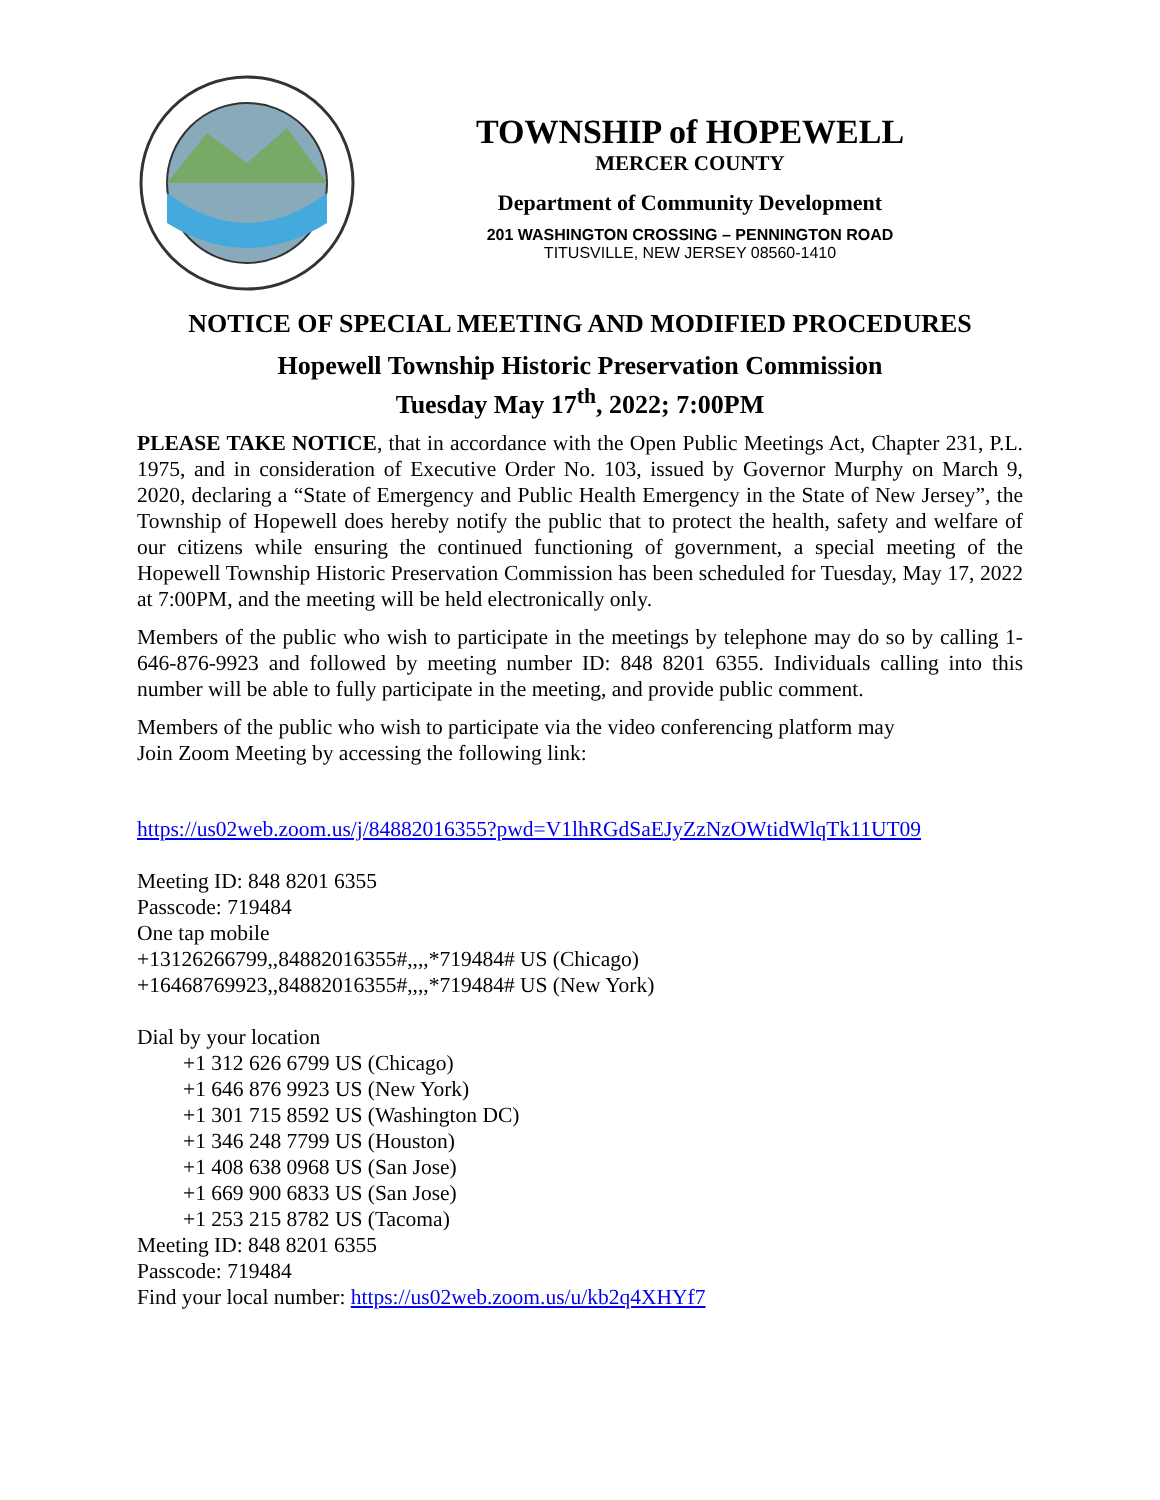TOWNSHIP of HOPEWELL
MERCER COUNTY
Department of Community Development
201 WASHINGTON CROSSING – PENNINGTON ROAD
TITUSVILLE, NEW JERSEY 08560-1410
NOTICE OF SPECIAL MEETING AND MODIFIED PROCEDURES
Hopewell Township Historic Preservation Commission
Tuesday May 17<sup>th</sup>, 2022; 7:00PM
PLEASE TAKE NOTICE, that in accordance with the Open Public Meetings Act, Chapter 231, P.L. 1975, and in consideration of Executive Order No. 103, issued by Governor Murphy on March 9, 2020, declaring a “State of Emergency and Public Health Emergency in the State of New Jersey”, the Township of Hopewell does hereby notify the public that to protect the health, safety and welfare of our citizens while ensuring the continued functioning of government, a special meeting of the Hopewell Township Historic Preservation Commission has been scheduled for Tuesday, May 17, 2022 at 7:00PM, and the meeting will be held electronically only.
Members of the public who wish to participate in the meetings by telephone may do so by calling 1-646-876-9923 and followed by meeting number ID: 848 8201 6355. Individuals calling into this number will be able to fully participate in the meeting, and provide public comment.
Members of the public who wish to participate via the video conferencing platform may
Join Zoom Meeting by accessing the following link:
https://us02web.zoom.us/j/84882016355?pwd=V1lhRGdSaEJyZzNzOWtidWlqTk11UT09
Meeting ID: 848 8201 6355
Passcode: 719484
One tap mobile
+13126266799,,84882016355#,,,,*719484# US (Chicago)
+16468769923,,84882016355#,,,,*719484# US (New York)
Dial by your location
+1 312 626 6799 US (Chicago)
+1 646 876 9923 US (New York)
+1 301 715 8592 US (Washington DC)
+1 346 248 7799 US (Houston)
+1 408 638 0968 US (San Jose)
+1 669 900 6833 US (San Jose)
+1 253 215 8782 US (Tacoma)
Meeting ID: 848 8201 6355
Passcode: 719484
Find your local number: https://us02web.zoom.us/u/kb2q4XHYf7